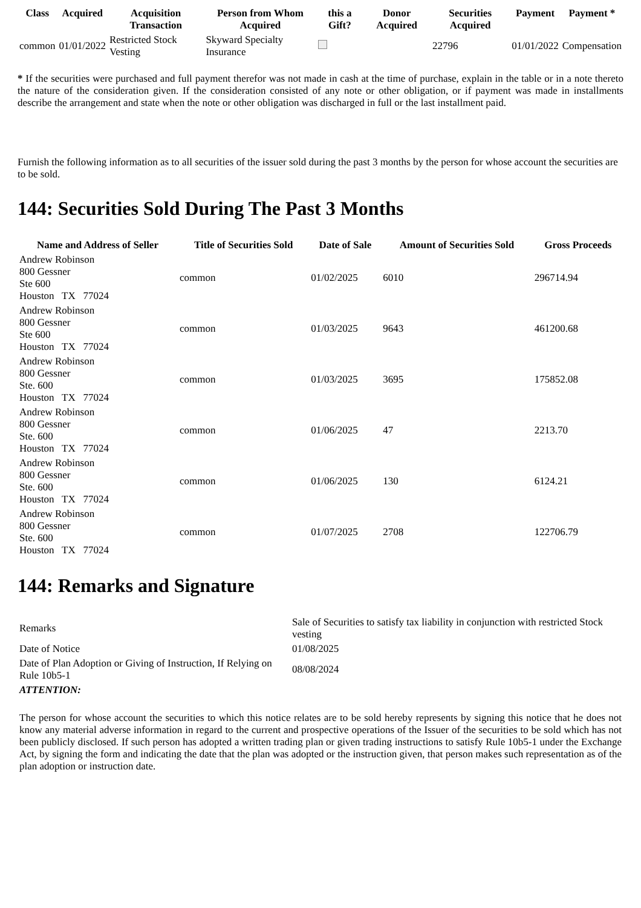| Class | Acquired | Acquisition Transaction | Person from Whom Acquired | this a Gift? | Donor Acquired | Securities Acquired | Payment | Payment * |
| --- | --- | --- | --- | --- | --- | --- | --- | --- |
| common | 01/01/2022 | Restricted Stock Vesting | Skyward Specialty Insurance | | | 22796 | 01/01/2022 | Compensation |
* If the securities were purchased and full payment therefor was not made in cash at the time of purchase, explain in the table or in a note thereto the nature of the consideration given. If the consideration consisted of any note or other obligation, or if payment was made in installments describe the arrangement and state when the note or other obligation was discharged in full or the last installment paid.
Furnish the following information as to all securities of the issuer sold during the past 3 months by the person for whose account the securities are to be sold.
144: Securities Sold During The Past 3 Months
| Name and Address of Seller | Title of Securities Sold | Date of Sale | Amount of Securities Sold | Gross Proceeds |
| --- | --- | --- | --- | --- |
| Andrew Robinson 800 Gessner Ste 600 Houston TX 77024 | common | 01/02/2025 | 6010 | 296714.94 |
| Andrew Robinson 800 Gessner Ste 600 Houston TX 77024 | common | 01/03/2025 | 9643 | 461200.68 |
| Andrew Robinson 800 Gessner Ste. 600 Houston TX 77024 | common | 01/03/2025 | 3695 | 175852.08 |
| Andrew Robinson 800 Gessner Ste. 600 Houston TX 77024 | common | 01/06/2025 | 47 | 2213.70 |
| Andrew Robinson 800 Gessner Ste. 600 Houston TX 77024 | common | 01/06/2025 | 130 | 6124.21 |
| Andrew Robinson 800 Gessner Ste. 600 Houston TX 77024 | common | 01/07/2025 | 2708 | 122706.79 |
144: Remarks and Signature
| Remarks | Sale of Securities to satisfy tax liability in conjunction with restricted Stock vesting |
| Date of Notice | 01/08/2025 |
| Date of Plan Adoption or Giving of Instruction, If Relying on Rule 10b5-1 | 08/08/2024 |
| ATTENTION: | |
| The person for whose account the securities to which this notice relates are to be sold hereby represents by signing this notice that he does not know any material adverse information in regard to the current and prospective operations of the Issuer of the securities to be sold which has not been publicly disclosed. If such person has adopted a written trading plan or given trading instructions to satisfy Rule 10b5-1 under the Exchange Act, by signing the form and indicating the date that the plan was adopted or the instruction given, that person makes such representation as of the plan adoption or instruction date. | |